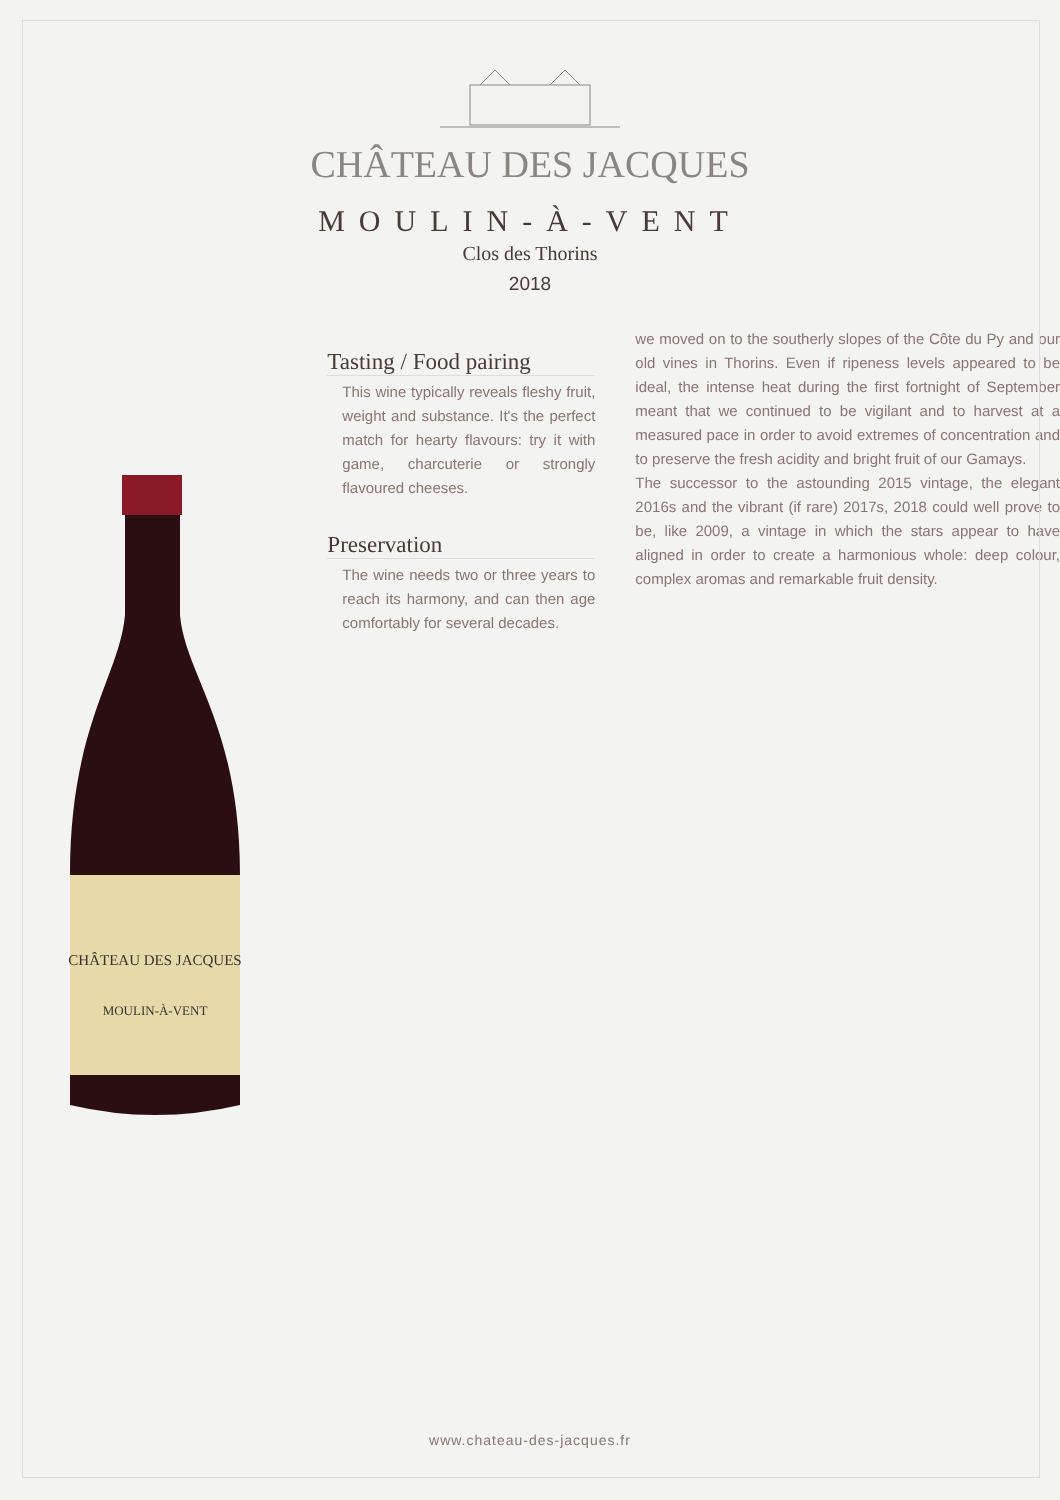CHÂTEAU DES JACQUES
MOULIN-À-VENT
Clos des Thorins
2018
CHÂTEAU DES JACQUES
MOULIN-À-VENT
Tasting / Food pairing
This wine typically reveals fleshy fruit, weight and substance. It's the perfect match for hearty flavours: try it with game, charcuterie or strongly flavoured cheeses.
Preservation
The wine needs two or three years to reach its harmony, and can then age comfortably for several decades.
we moved on to the southerly slopes of the Côte du Py and our old vines in Thorins. Even if ripeness levels appeared to be ideal, the intense heat during the first fortnight of September meant that we continued to be vigilant and to harvest at a measured pace in order to avoid extremes of concentration and to preserve the fresh acidity and bright fruit of our Gamays.
The successor to the astounding 2015 vintage, the elegant 2016s and the vibrant (if rare) 2017s, 2018 could well prove to be, like 2009, a vintage in which the stars appear to have aligned in order to create a harmonious whole: deep colour, complex aromas and remarkable fruit density.
www.chateau-des-jacques.fr